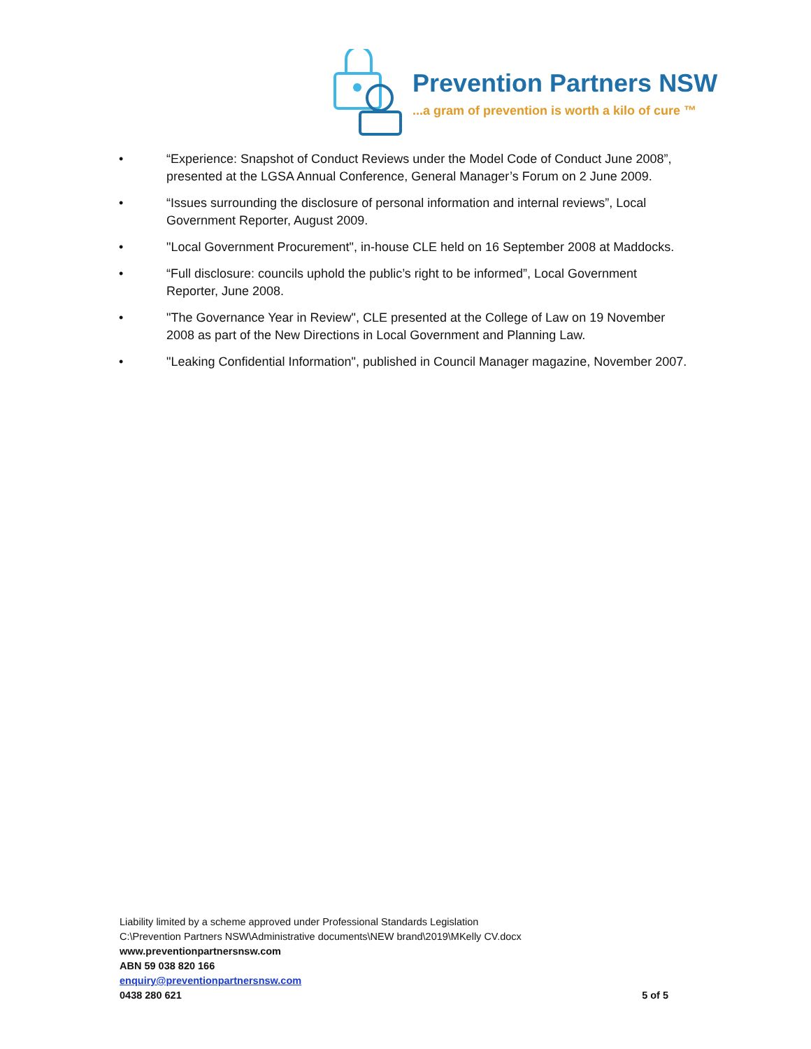Prevention Partners NSW
...a gram of prevention is worth a kilo of cure ™
• “Experience: Snapshot of Conduct Reviews under the Model Code of Conduct June 2008”, presented at the LGSA Annual Conference, General Manager’s Forum on 2 June 2009.
• “Issues surrounding the disclosure of personal information and internal reviews”, Local Government Reporter, August 2009.
• "Local Government Procurement", in-house CLE held on 16 September 2008 at Maddocks.
• “Full disclosure: councils uphold the public’s right to be informed”, Local Government Reporter, June 2008.
• "The Governance Year in Review", CLE presented at the College of Law on 19 November 2008 as part of the New Directions in Local Government and Planning Law.
• "Leaking Confidential Information", published in Council Manager magazine, November 2007.
Liability limited by a scheme approved under Professional Standards Legislation
C:\Prevention Partners NSW\Administrative documents\NEW brand\2019\MKelly CV.docx
www.preventionpartnersnsw.com
ABN 59 038 820 166
enquiry@preventionpartnersnsw.com
0438 280 621 5 of 5